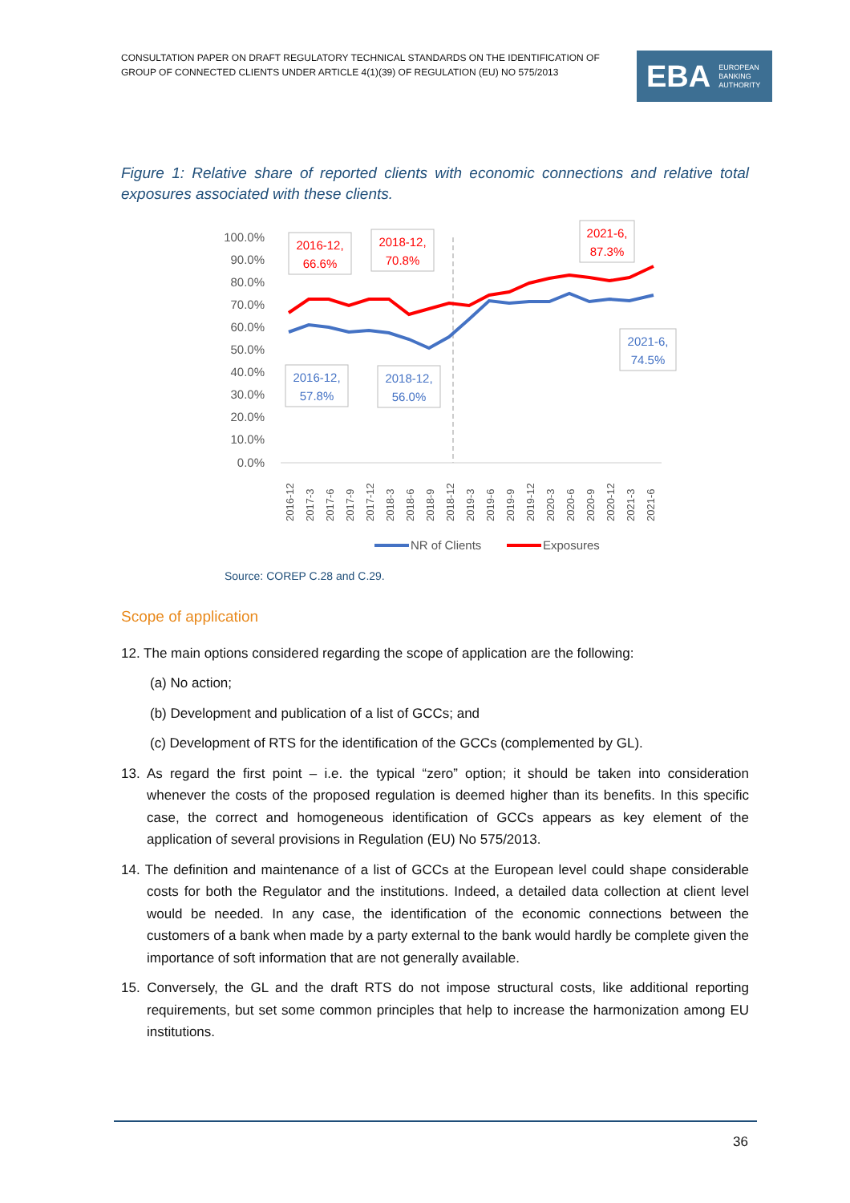CONSULTATION PAPER ON DRAFT REGULATORY TECHNICAL STANDARDS ON THE IDENTIFICATION OF GROUP OF CONNECTED CLIENTS UNDER ARTICLE 4(1)(39) OF REGULATION (EU) NO 575/2013
EBA EUROPEAN
BANKING
AUTHORITY
Figure 1: Relative share of reported clients with economic connections and relative total exposures associated with these clients.
100.0%
90.0%
80.0%
70.0%
60.0%
50.0%
40.0%
30.0%
20.0%
10.0%
0.0%
2016-12
2017-3
2017-6
2017-9
2017-12
2018-3
2018-6
2018-9
2018-12
2019-3
2019-6
2019-9
2019-12
2020-3
2020-6
2020-9
2020-12
2021-3
2021-6
2016-12,
66.6%
2018-12,
70.8%
2021-6,
87.3%
2016-12,
57.8%
2018-12,
56.0%
2021-6,
74.5%
NR of Clients
Exposures
Source: COREP C.28 and C.29.
Scope of application
12. The main options considered regarding the scope of application are the following:
(a) No action;
(b) Development and publication of a list of GCCs; and
(c) Development of RTS for the identification of the GCCs (complemented by GL).
13. As regard the first point – i.e. the typical “zero” option; it should be taken into consideration whenever the costs of the proposed regulation is deemed higher than its benefits. In this specific case, the correct and homogeneous identification of GCCs appears as key element of the application of several provisions in Regulation (EU) No 575/2013.
14. The definition and maintenance of a list of GCCs at the European level could shape considerable costs for both the Regulator and the institutions. Indeed, a detailed data collection at client level would be needed. In any case, the identification of the economic connections between the customers of a bank when made by a party external to the bank would hardly be complete given the importance of soft information that are not generally available.
15. Conversely, the GL and the draft RTS do not impose structural costs, like additional reporting requirements, but set some common principles that help to increase the harmonization among EU institutions.
36